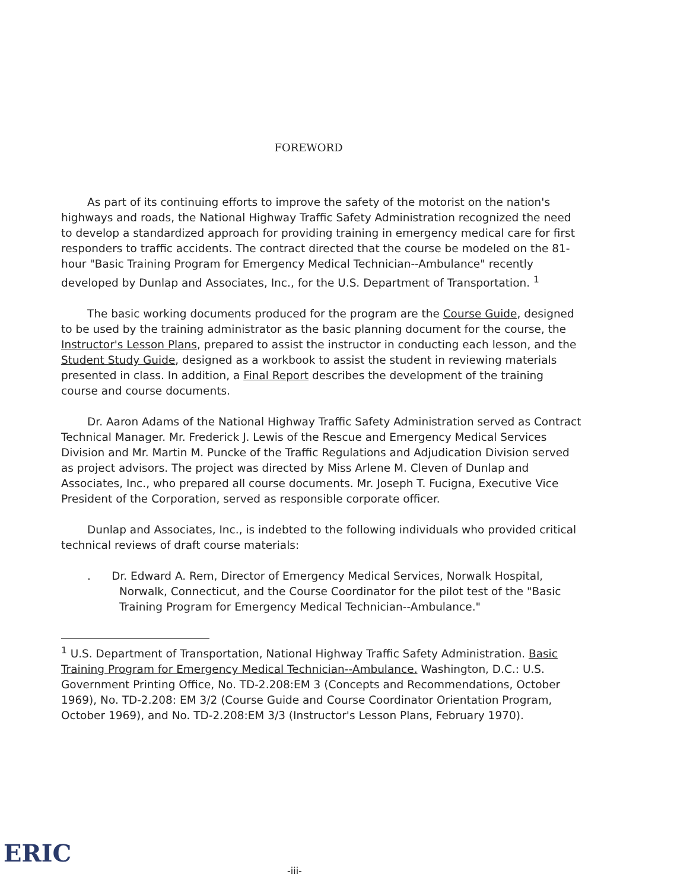FOREWORD
As part of its continuing efforts to improve the safety of the motorist on the nation's highways and roads, the National Highway Traffic Safety Administration recognized the need to develop a standardized approach for providing training in emergency medical care for first responders to traffic accidents. The contract directed that the course be modeled on the 81-hour "Basic Training Program for Emergency Medical Technician--Ambulance" recently developed by Dunlap and Associates, Inc., for the U.S. Department of Transportation. <sup>1</sup>
The basic working documents produced for the program are the Course Guide, designed to be used by the training administrator as the basic planning document for the course, the Instructor's Lesson Plans, prepared to assist the instructor in conducting each lesson, and the Student Study Guide, designed as a workbook to assist the student in reviewing materials presented in class. In addition, a Final Report describes the development of the training course and course documents.
Dr. Aaron Adams of the National Highway Traffic Safety Administration served as Contract Technical Manager. Mr. Frederick J. Lewis of the Rescue and Emergency Medical Services Division and Mr. Martin M. Puncke of the Traffic Regulations and Adjudication Division served as project advisors. The project was directed by Miss Arlene M. Cleven of Dunlap and Associates, Inc., who prepared all course documents. Mr. Joseph T. Fucigna, Executive Vice President of the Corporation, served as responsible corporate officer.
Dunlap and Associates, Inc., is indebted to the following individuals who provided critical technical reviews of draft course materials:
. Dr. Edward A. Rem, Director of Emergency Medical Services, Norwalk Hospital, Norwalk, Connecticut, and the Course Coordinator for the pilot test of the "Basic Training Program for Emergency Medical Technician--Ambulance."
<sup>1</sup> U.S. Department of Transportation, National Highway Traffic Safety Administration. Basic Training Program for Emergency Medical Technician--Ambulance. Washington, D.C.: U.S. Government Printing Office, No. TD-2.208:EM 3 (Concepts and Recommendations, October 1969), No. TD-2.208: EM 3/2 (Course Guide and Course Coordinator Orientation Program, October 1969), and No. TD-2.208:EM 3/3 (Instructor's Lesson Plans, February 1970).
ERIC -iii-